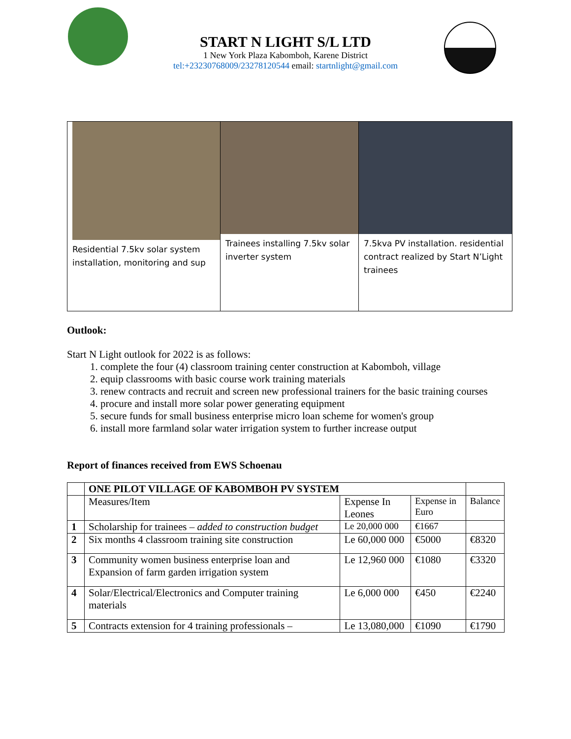START N LIGHT S/L LTD
1 New York Plaza Kabomboh, Karene District
tel:+23230768009/23278120544 email: startnlight@gmail.com
| Residential 7.5kv solar system installation, monitoring and sup | Trainees installing 7.5kv solar inverter system | 7.5kva PV installation. residential contract realized by Start N’Light trainees |
Outlook:
Start N Light outlook for 2022 is as follows:
1. complete the four (4) classroom training center construction at Kabomboh, village
2. equip classrooms with basic course work training materials
3. renew contracts and recruit and screen new professional trainers for the basic training courses
4. procure and install more solar power generating equipment
5. secure funds for small business enterprise micro loan scheme for women's group
6. install more farmland solar water irrigation system to further increase output
Report of finances received from EWS Schoenau
| | ONE PILOT VILLAGE OF KABOMBOH PV SYSTEM | | | |
| | Measures/Item | Expense In Leones | Expense in Euro | Balance |
| 1 | Scholarship for trainees – added to construction budget | Le 20,000 000 | €1667 | |
| 2 | Six months 4 classroom training site construction | Le 60,000 000 | €5000 | €8320 |
| 3 | Community women business enterprise loan and Expansion of farm garden irrigation system | Le 12,960 000 | €1080 | €3320 |
| 4 | Solar/Electrical/Electronics and Computer training materials | Le 6,000 000 | €450 | €2240 |
| 5 | Contracts extension for 4 training professionals – | Le 13,080,000 | €1090 | €1790 |